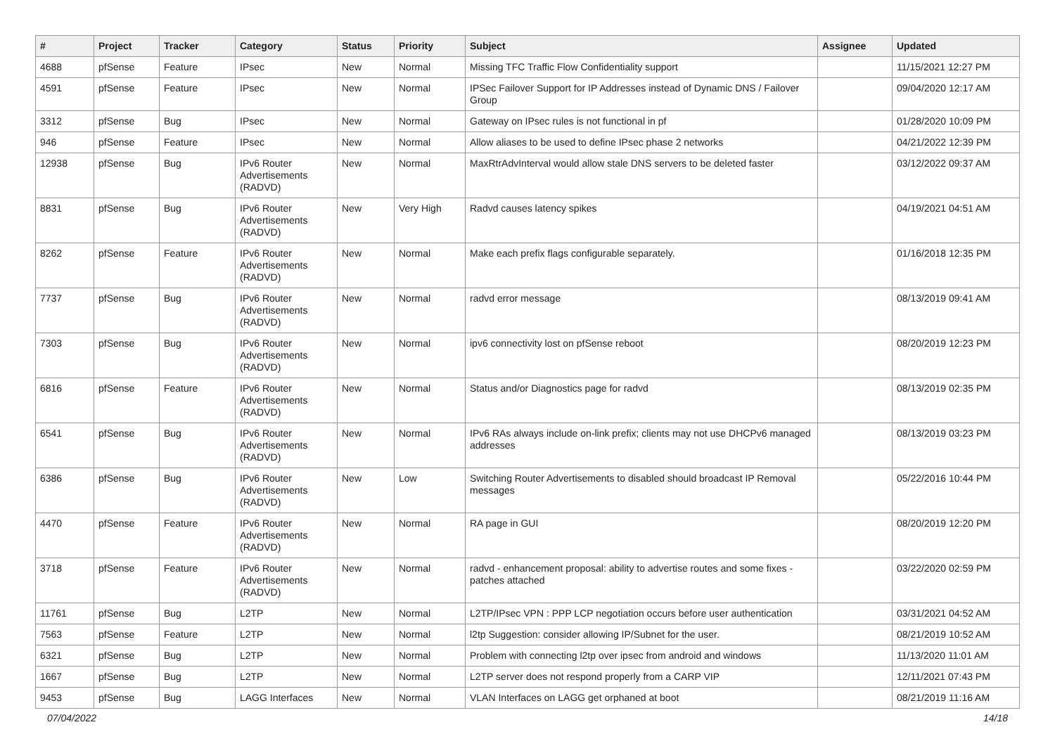| # | Project | Tracker | Category | Status | Priority | Subject | Assignee | Updated |
| --- | --- | --- | --- | --- | --- | --- | --- | --- |
| 4688 | pfSense | Feature | IPsec | New | Normal | Missing TFC Traffic Flow Confidentiality support | | 11/15/2021 12:27 PM |
| 4591 | pfSense | Feature | IPsec | New | Normal | IPSec Failover Support for IP Addresses instead of Dynamic DNS / Failover Group | | 09/04/2020 12:17 AM |
| 3312 | pfSense | Bug | IPsec | New | Normal | Gateway on IPsec rules is not functional in pf | | 01/28/2020 10:09 PM |
| 946 | pfSense | Feature | IPsec | New | Normal | Allow aliases to be used to define IPsec phase 2 networks | | 04/21/2022 12:39 PM |
| 12938 | pfSense | Bug | IPv6 Router Advertisements (RADVD) | New | Normal | MaxRtrAdvInterval would allow stale DNS servers to be deleted faster | | 03/12/2022 09:37 AM |
| 8831 | pfSense | Bug | IPv6 Router Advertisements (RADVD) | New | Very High | Radvd causes latency spikes | | 04/19/2021 04:51 AM |
| 8262 | pfSense | Feature | IPv6 Router Advertisements (RADVD) | New | Normal | Make each prefix flags configurable separately. | | 01/16/2018 12:35 PM |
| 7737 | pfSense | Bug | IPv6 Router Advertisements (RADVD) | New | Normal | radvd error message | | 08/13/2019 09:41 AM |
| 7303 | pfSense | Bug | IPv6 Router Advertisements (RADVD) | New | Normal | ipv6 connectivity lost on pfSense reboot | | 08/20/2019 12:23 PM |
| 6816 | pfSense | Feature | IPv6 Router Advertisements (RADVD) | New | Normal | Status and/or Diagnostics page for radvd | | 08/13/2019 02:35 PM |
| 6541 | pfSense | Bug | IPv6 Router Advertisements (RADVD) | New | Normal | IPv6 RAs always include on-link prefix; clients may not use DHCPv6 managed addresses | | 08/13/2019 03:23 PM |
| 6386 | pfSense | Bug | IPv6 Router Advertisements (RADVD) | New | Low | Switching Router Advertisements to disabled should broadcast IP Removal messages | | 05/22/2016 10:44 PM |
| 4470 | pfSense | Feature | IPv6 Router Advertisements (RADVD) | New | Normal | RA page in GUI | | 08/20/2019 12:20 PM |
| 3718 | pfSense | Feature | IPv6 Router Advertisements (RADVD) | New | Normal | radvd - enhancement proposal: ability to advertise routes and some fixes - patches attached | | 03/22/2020 02:59 PM |
| 11761 | pfSense | Bug | L2TP | New | Normal | L2TP/IPsec VPN : PPP LCP negotiation occurs before user authentication | | 03/31/2021 04:52 AM |
| 7563 | pfSense | Feature | L2TP | New | Normal | l2tp Suggestion: consider allowing IP/Subnet for the user. | | 08/21/2019 10:52 AM |
| 6321 | pfSense | Bug | L2TP | New | Normal | Problem with connecting l2tp over ipsec from android and windows | | 11/13/2020 11:01 AM |
| 1667 | pfSense | Bug | L2TP | New | Normal | L2TP server does not respond properly from a CARP VIP | | 12/11/2021 07:43 PM |
| 9453 | pfSense | Bug | LAGG Interfaces | New | Normal | VLAN Interfaces on LAGG get orphaned at boot | | 08/21/2019 11:16 AM |
07/04/2022 14/18